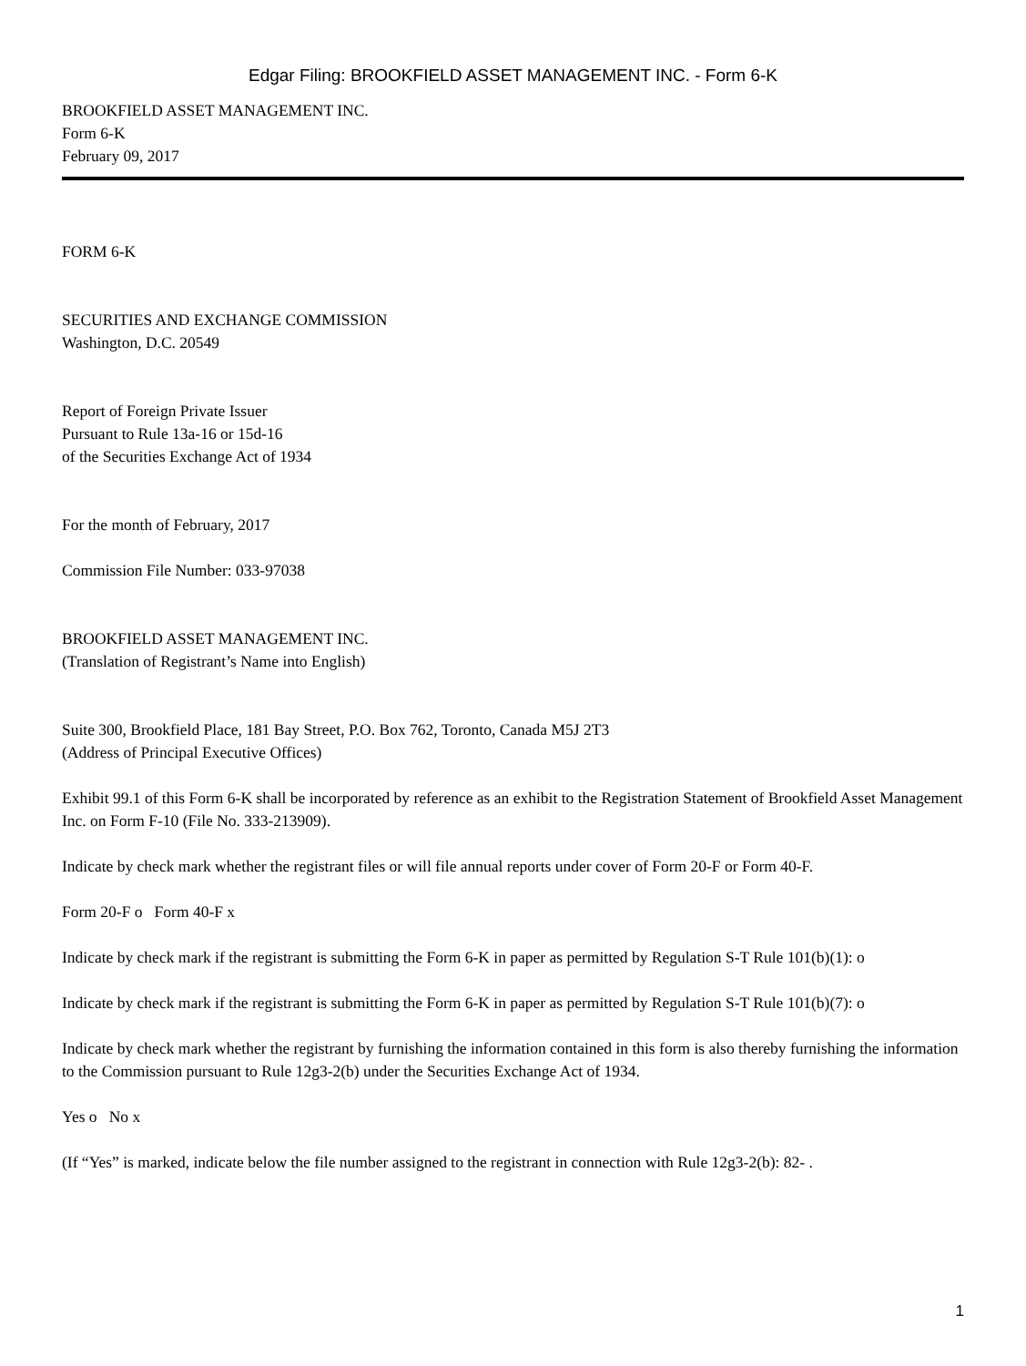Edgar Filing: BROOKFIELD ASSET MANAGEMENT INC. - Form 6-K
BROOKFIELD ASSET MANAGEMENT INC.
Form 6-K
February 09, 2017
FORM 6-K
SECURITIES AND EXCHANGE COMMISSION
Washington, D.C. 20549
Report of Foreign Private Issuer
Pursuant to Rule 13a-16 or 15d-16
of the Securities Exchange Act of 1934
For the month of February, 2017
Commission File Number: 033-97038
BROOKFIELD ASSET MANAGEMENT INC.
(Translation of Registrant’s Name into English)
Suite 300, Brookfield Place, 181 Bay Street, P.O. Box 762, Toronto, Canada M5J 2T3
(Address of Principal Executive Offices)
Exhibit 99.1 of this Form 6-K shall be incorporated by reference as an exhibit to the Registration Statement of Brookfield Asset Management Inc. on Form F-10 (File No. 333-213909).
Indicate by check mark whether the registrant files or will file annual reports under cover of Form 20-F or Form 40-F.
Form 20-F o Form 40-F x
Indicate by check mark if the registrant is submitting the Form 6-K in paper as permitted by Regulation S-T Rule 101(b)(1): o
Indicate by check mark if the registrant is submitting the Form 6-K in paper as permitted by Regulation S-T Rule 101(b)(7): o
Indicate by check mark whether the registrant by furnishing the information contained in this form is also thereby furnishing the information to the Commission pursuant to Rule 12g3-2(b) under the Securities Exchange Act of 1934.
Yes o No x
(If “Yes” is marked, indicate below the file number assigned to the registrant in connection with Rule 12g3-2(b): 82- .
1